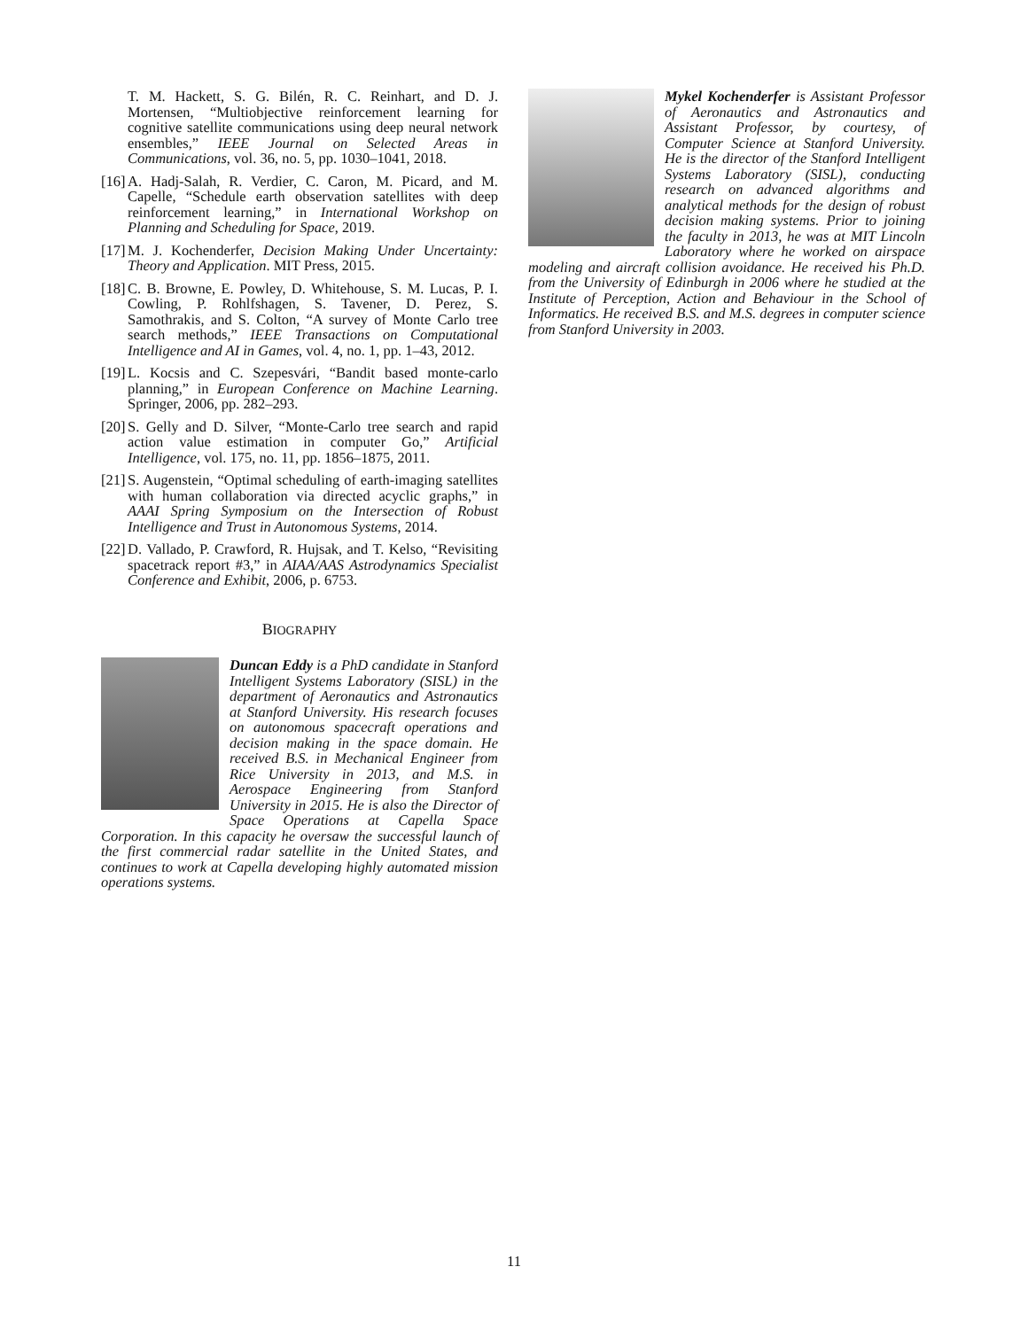T. M. Hackett, S. G. Bilén, R. C. Reinhart, and D. J. Mortensen, “Multiobjective reinforcement learning for cognitive satellite communications using deep neural network ensembles,” IEEE Journal on Selected Areas in Communications, vol. 36, no. 5, pp. 1030–1041, 2018.
[16] A. Hadj-Salah, R. Verdier, C. Caron, M. Picard, and M. Capelle, “Schedule earth observation satellites with deep reinforcement learning,” in International Workshop on Planning and Scheduling for Space, 2019.
[17] M. J. Kochenderfer, Decision Making Under Uncertainty: Theory and Application. MIT Press, 2015.
[18] C. B. Browne, E. Powley, D. Whitehouse, S. M. Lucas, P. I. Cowling, P. Rohlfshagen, S. Tavener, D. Perez, S. Samothrakis, and S. Colton, “A survey of Monte Carlo tree search methods,” IEEE Transactions on Computational Intelligence and AI in Games, vol. 4, no. 1, pp. 1–43, 2012.
[19] L. Kocsis and C. Szepesvári, “Bandit based monte-carlo planning,” in European Conference on Machine Learning. Springer, 2006, pp. 282–293.
[20] S. Gelly and D. Silver, “Monte-Carlo tree search and rapid action value estimation in computer Go,” Artificial Intelligence, vol. 175, no. 11, pp. 1856–1875, 2011.
[21] S. Augenstein, “Optimal scheduling of earth-imaging satellites with human collaboration via directed acyclic graphs,” in AAAI Spring Symposium on the Intersection of Robust Intelligence and Trust in Autonomous Systems, 2014.
[22] D. Vallado, P. Crawford, R. Hujsak, and T. Kelso, “Revisiting spacetrack report #3,” in AIAA/AAS Astrodynamics Specialist Conference and Exhibit, 2006, p. 6753.
BIOGRAPHY
Duncan Eddy is a PhD candidate in Stanford Intelligent Systems Laboratory (SISL) in the department of Aeronautics and Astronautics at Stanford University. His research focuses on autonomous spacecraft operations and decision making in the space domain. He received B.S. in Mechanical Engineer from Rice University in 2013, and M.S. in Aerospace Engineering from Stanford University in 2015. He is also the Director of Space Operations at Capella Space Corporation. In this capacity he oversaw the successful launch of the first commercial radar satellite in the United States, and continues to work at Capella developing highly automated mission operations systems.
Mykel Kochenderfer is Assistant Professor of Aeronautics and Astronautics and Assistant Professor, by courtesy, of Computer Science at Stanford University. He is the director of the Stanford Intelligent Systems Laboratory (SISL), conducting research on advanced algorithms and analytical methods for the design of robust decision making systems. Prior to joining the faculty in 2013, he was at MIT Lincoln Laboratory where he worked on airspace modeling and aircraft collision avoidance. He received his Ph.D. from the University of Edinburgh in 2006 where he studied at the Institute of Perception, Action and Behaviour in the School of Informatics. He received B.S. and M.S. degrees in computer science from Stanford University in 2003.
11